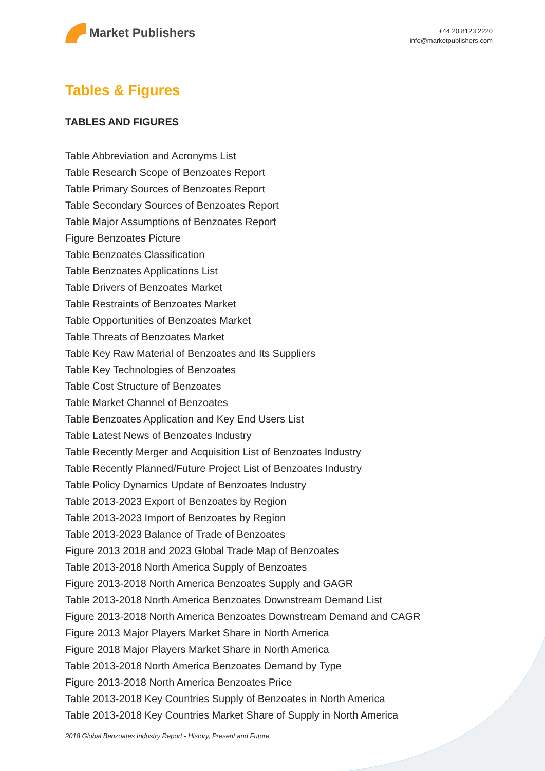Market Publishers
+44 20 8123 2220
info@marketpublishers.com
Tables & Figures
TABLES AND FIGURES
Table Abbreviation and Acronyms List
Table Research Scope of Benzoates Report
Table Primary Sources of Benzoates Report
Table Secondary Sources of Benzoates Report
Table Major Assumptions of Benzoates Report
Figure Benzoates Picture
Table Benzoates Classification
Table Benzoates Applications List
Table Drivers of Benzoates Market
Table Restraints of Benzoates Market
Table Opportunities of Benzoates Market
Table Threats of Benzoates Market
Table Key Raw Material of Benzoates and Its Suppliers
Table Key Technologies of Benzoates
Table Cost Structure of Benzoates
Table Market Channel of Benzoates
Table Benzoates Application and Key End Users List
Table Latest News of Benzoates Industry
Table Recently Merger and Acquisition List of Benzoates Industry
Table Recently Planned/Future Project List of Benzoates Industry
Table Policy Dynamics Update of Benzoates Industry
Table 2013-2023 Export of Benzoates by Region
Table 2013-2023 Import of Benzoates by Region
Table 2013-2023 Balance of Trade of Benzoates
Figure 2013 2018 and 2023 Global Trade Map of Benzoates
Table 2013-2018 North America Supply of Benzoates
Figure 2013-2018 North America Benzoates Supply and GAGR
Table 2013-2018 North America Benzoates Downstream Demand List
Figure 2013-2018 North America Benzoates Downstream Demand and CAGR
Figure 2013 Major Players Market Share in North America
Figure 2018 Major Players Market Share in North America
Table 2013-2018 North America Benzoates Demand by Type
Figure 2013-2018 North America Benzoates Price
Table 2013-2018 Key Countries Supply of Benzoates in North America
Table 2013-2018 Key Countries Market Share of Supply in North America
2018 Global Benzoates Industry Report - History, Present and Future